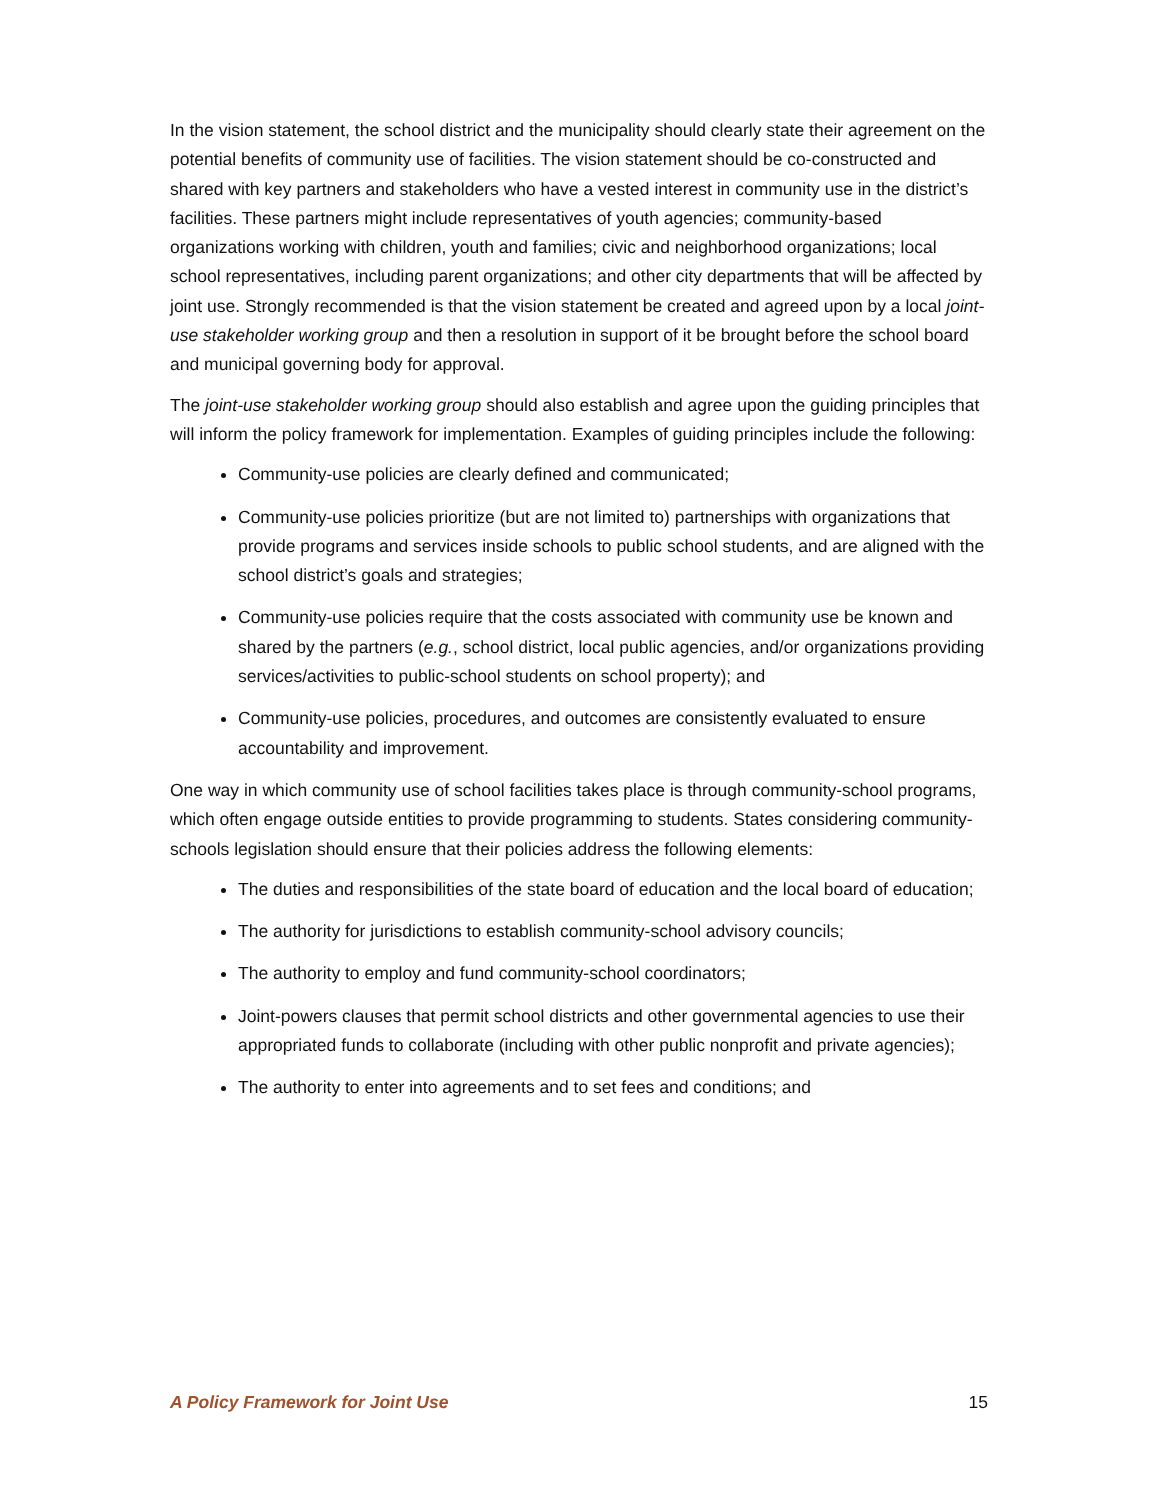In the vision statement, the school district and the municipality should clearly state their agreement on the potential benefits of community use of facilities. The vision statement should be co-constructed and shared with key partners and stakeholders who have a vested interest in community use in the district’s facilities. These partners might include representatives of youth agencies; community-based organizations working with children, youth and families; civic and neighborhood organizations; local school representatives, including parent organizations; and other city departments that will be affected by joint use. Strongly recommended is that the vision statement be created and agreed upon by a local joint-use stakeholder working group and then a resolution in support of it be brought before the school board and municipal governing body for approval.
The joint-use stakeholder working group should also establish and agree upon the guiding principles that will inform the policy framework for implementation. Examples of guiding principles include the following:
Community-use policies are clearly defined and communicated;
Community-use policies prioritize (but are not limited to) partnerships with organizations that provide programs and services inside schools to public school students, and are aligned with the school district’s goals and strategies;
Community-use policies require that the costs associated with community use be known and shared by the partners (e.g., school district, local public agencies, and/or organizations providing services/activities to public-school students on school property); and
Community-use policies, procedures, and outcomes are consistently evaluated to ensure accountability and improvement.
One way in which community use of school facilities takes place is through community-school programs, which often engage outside entities to provide programming to students. States considering community-schools legislation should ensure that their policies address the following elements:
The duties and responsibilities of the state board of education and the local board of education;
The authority for jurisdictions to establish community-school advisory councils;
The authority to employ and fund community-school coordinators;
Joint-powers clauses that permit school districts and other governmental agencies to use their appropriated funds to collaborate (including with other public nonprofit and private agencies);
The authority to enter into agreements and to set fees and conditions; and
A Policy Framework for Joint Use 15